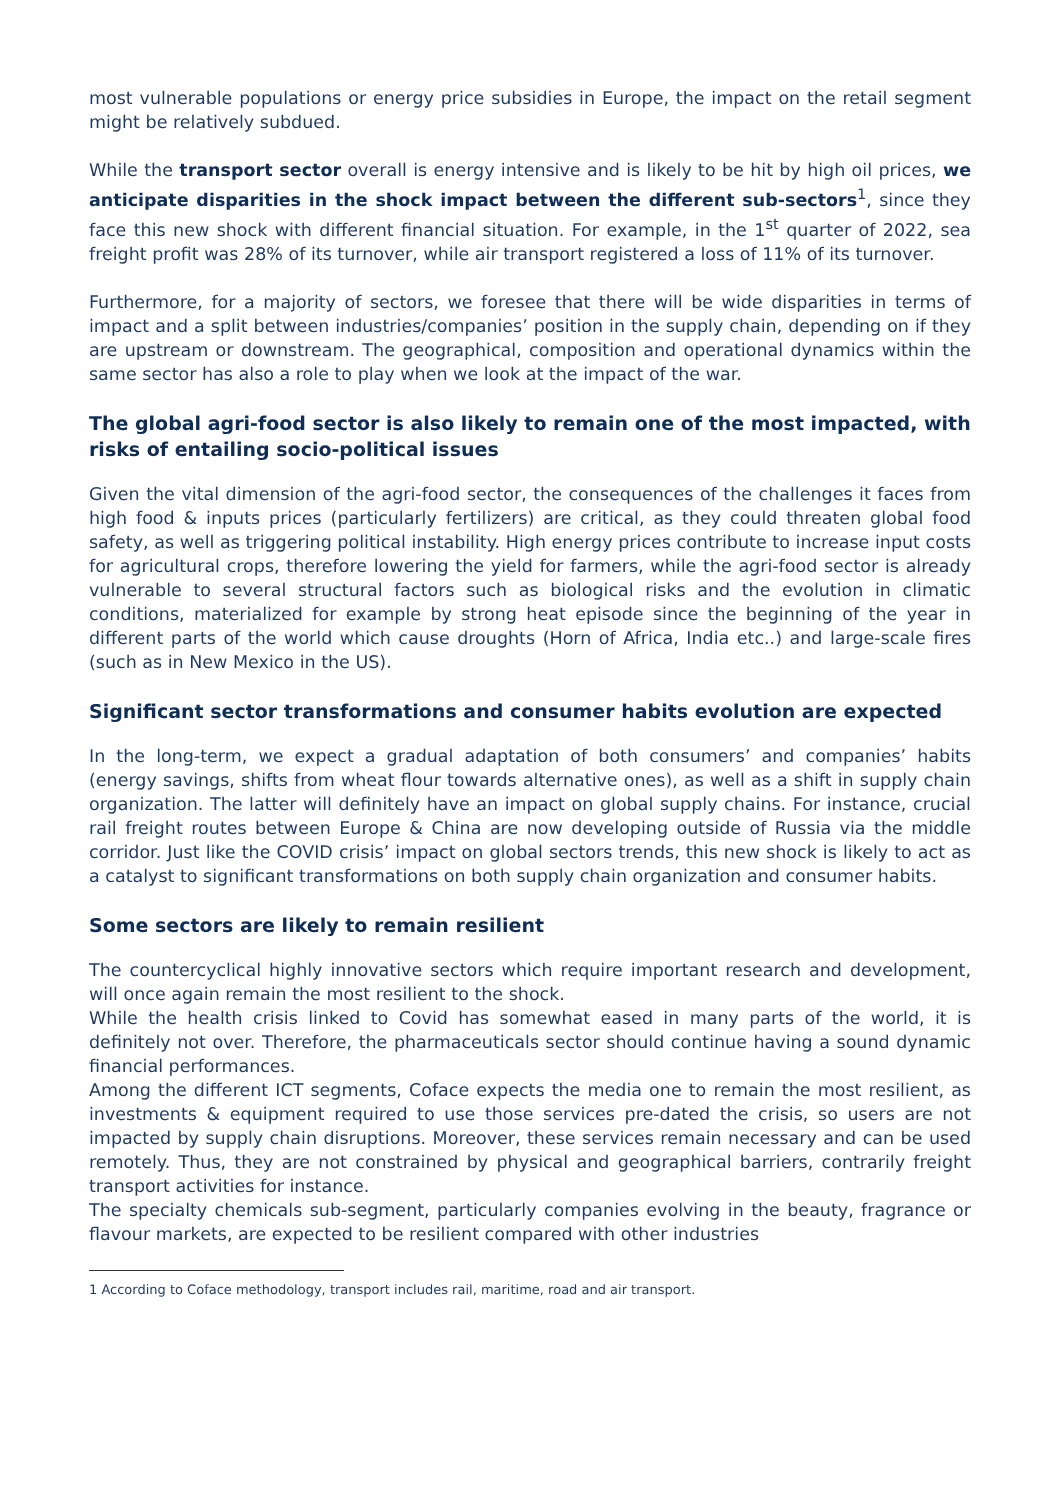most vulnerable populations or energy price subsidies in Europe, the impact on the retail segment might be relatively subdued.
While the transport sector overall is energy intensive and is likely to be hit by high oil prices, we anticipate disparities in the shock impact between the different sub-sectors<sup>1</sup>, since they face this new shock with different financial situation. For example, in the 1<sup>st</sup> quarter of 2022, sea freight profit was 28% of its turnover, while air transport registered a loss of 11% of its turnover.
Furthermore, for a majority of sectors, we foresee that there will be wide disparities in terms of impact and a split between industries/companies’ position in the supply chain, depending on if they are upstream or downstream. The geographical, composition and operational dynamics within the same sector has also a role to play when we look at the impact of the war.
The global agri-food sector is also likely to remain one of the most impacted, with risks of entailing socio-political issues
Given the vital dimension of the agri-food sector, the consequences of the challenges it faces from high food & inputs prices (particularly fertilizers) are critical, as they could threaten global food safety, as well as triggering political instability. High energy prices contribute to increase input costs for agricultural crops, therefore lowering the yield for farmers, while the agri-food sector is already vulnerable to several structural factors such as biological risks and the evolution in climatic conditions, materialized for example by strong heat episode since the beginning of the year in different parts of the world which cause droughts (Horn of Africa, India etc..) and large-scale fires (such as in New Mexico in the US).
Significant sector transformations and consumer habits evolution are expected
In the long-term, we expect a gradual adaptation of both consumers’ and companies’ habits (energy savings, shifts from wheat flour towards alternative ones), as well as a shift in supply chain organization. The latter will definitely have an impact on global supply chains. For instance, crucial rail freight routes between Europe & China are now developing outside of Russia via the middle corridor. Just like the COVID crisis’ impact on global sectors trends, this new shock is likely to act as a catalyst to significant transformations on both supply chain organization and consumer habits.
Some sectors are likely to remain resilient
The countercyclical highly innovative sectors which require important research and development, will once again remain the most resilient to the shock.
While the health crisis linked to Covid has somewhat eased in many parts of the world, it is definitely not over. Therefore, the pharmaceuticals sector should continue having a sound dynamic financial performances.
Among the different ICT segments, Coface expects the media one to remain the most resilient, as investments & equipment required to use those services pre-dated the crisis, so users are not impacted by supply chain disruptions. Moreover, these services remain necessary and can be used remotely. Thus, they are not constrained by physical and geographical barriers, contrarily freight transport activities for instance.
The specialty chemicals sub-segment, particularly companies evolving in the beauty, fragrance or flavour markets, are expected to be resilient compared with other industries
1 According to Coface methodology, transport includes rail, maritime, road and air transport.